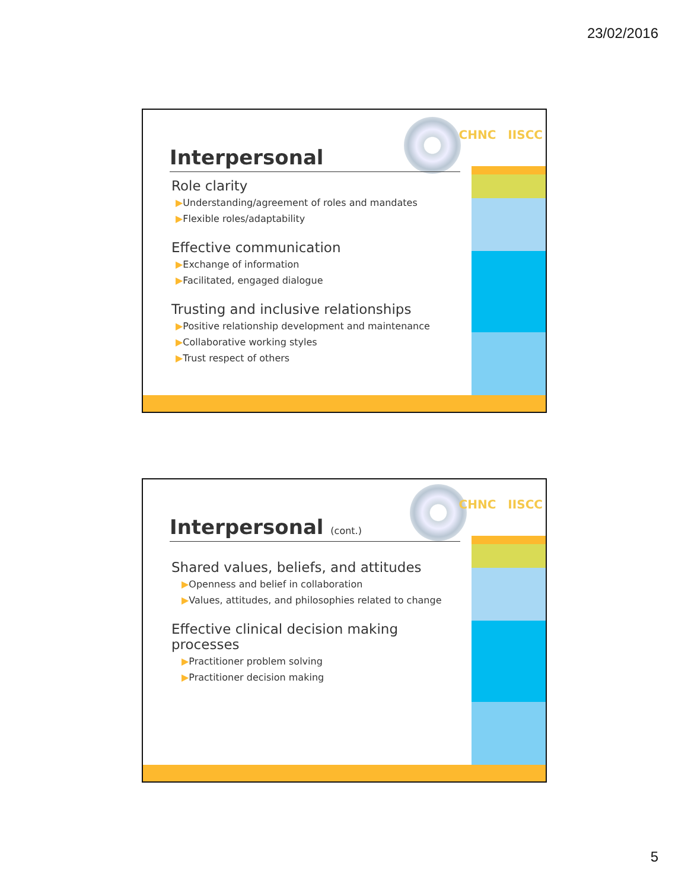23/02/2016
CHNC IISCC
Interpersonal
Role clarity
▶Understanding/agreement of roles and mandates
▶Flexible roles/adaptability
Effective communication
▶Exchange of information
▶Facilitated, engaged dialogue
Trusting and inclusive relationships
▶Positive relationship development and maintenance
▶Collaborative working styles
▶Trust respect of others
CHNC IISCC
Interpersonal (cont.)
Shared values, beliefs, and attitudes
▶Openness and belief in collaboration
▶Values, attitudes, and philosophies related to change
Effective clinical decision making processes
▶Practitioner problem solving
▶Practitioner decision making
5